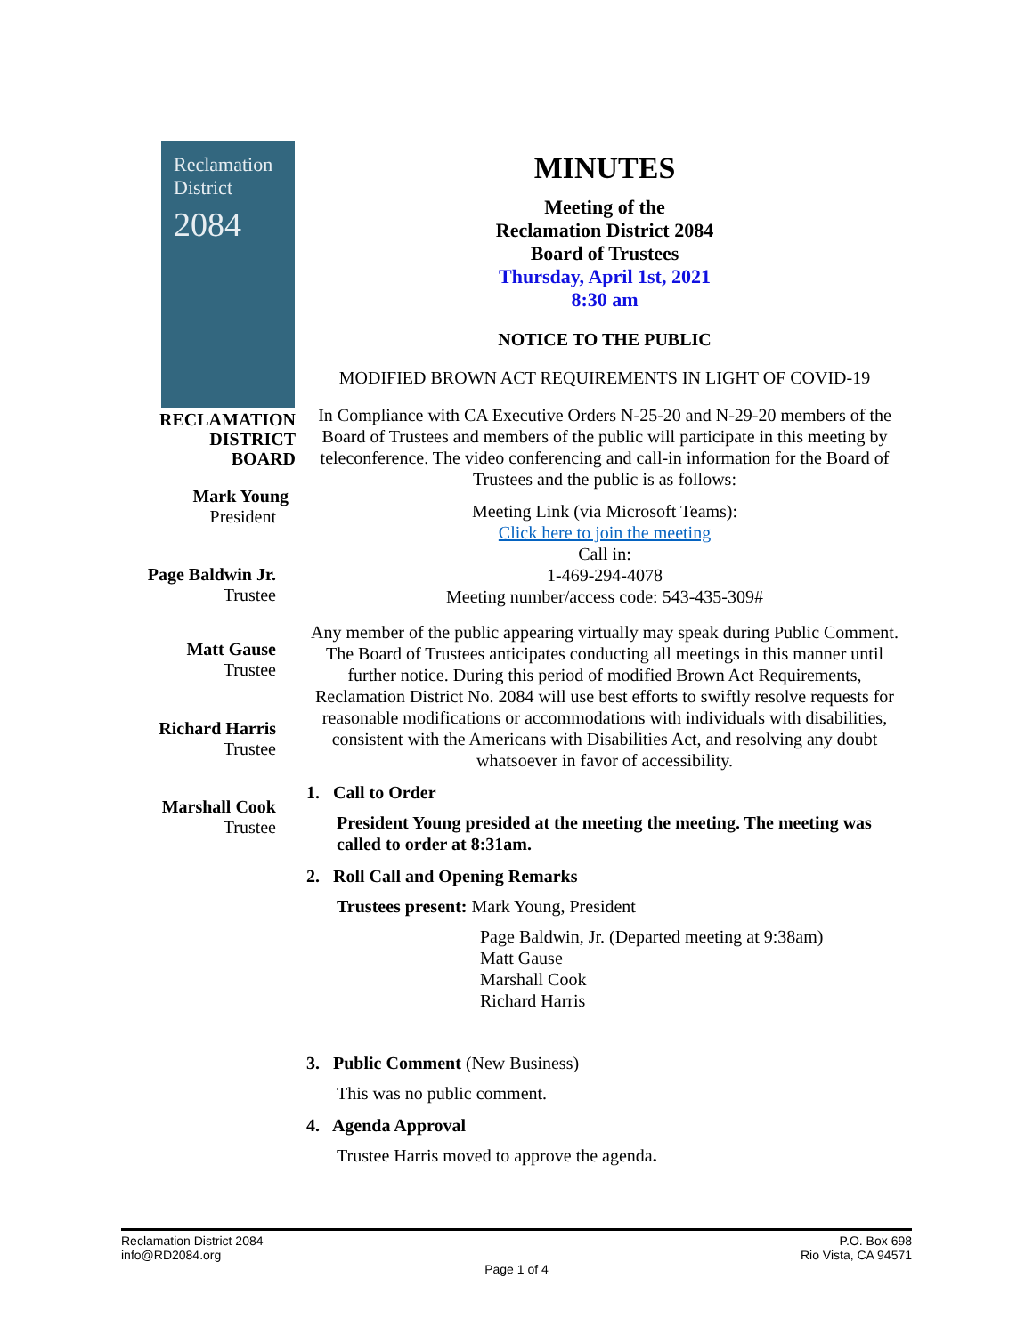Reclamation
District
2084
RECLAMATION
DISTRICT BOARD
Mark Young
President
Page Baldwin Jr.
Trustee
Matt Gause
Trustee
Richard Harris
Trustee
Marshall Cook
Trustee
MINUTES
Meeting of the
Reclamation District 2084
Board of Trustees
Thursday, April 1st, 2021
8:30 am
NOTICE TO THE PUBLIC
MODIFIED BROWN ACT REQUIREMENTS IN LIGHT OF COVID-19
In Compliance with CA Executive Orders N-25-20 and N-29-20 members of the Board of Trustees and members of the public will participate in this meeting by teleconference. The video conferencing and call-in information for the Board of Trustees and the public is as follows:
Meeting Link (via Microsoft Teams):
Click here to join the meeting
Call in:
1-469-294-4078
Meeting number/access code: 543-435-309#
Any member of the public appearing virtually may speak during Public Comment. The Board of Trustees anticipates conducting all meetings in this manner until further notice. During this period of modified Brown Act Requirements, Reclamation District No. 2084 will use best efforts to swiftly resolve requests for reasonable modifications or accommodations with individuals with disabilities, consistent with the Americans with Disabilities Act, and resolving any doubt whatsoever in favor of accessibility.
1. Call to Order
President Young presided at the meeting the meeting. The meeting was called to order at 8:31am.
2. Roll Call and Opening Remarks
Trustees present: Mark Young, President
Page Baldwin, Jr. (Departed meeting at 9:38am)
Matt Gause
Marshall Cook
Richard Harris
3. Public Comment (New Business)
This was no public comment.
4. Agenda Approval
Trustee Harris moved to approve the agenda.
Reclamation District 2084
info@RD2084.org P.O. Box 698
Rio Vista, CA 94571
Page 1 of 4